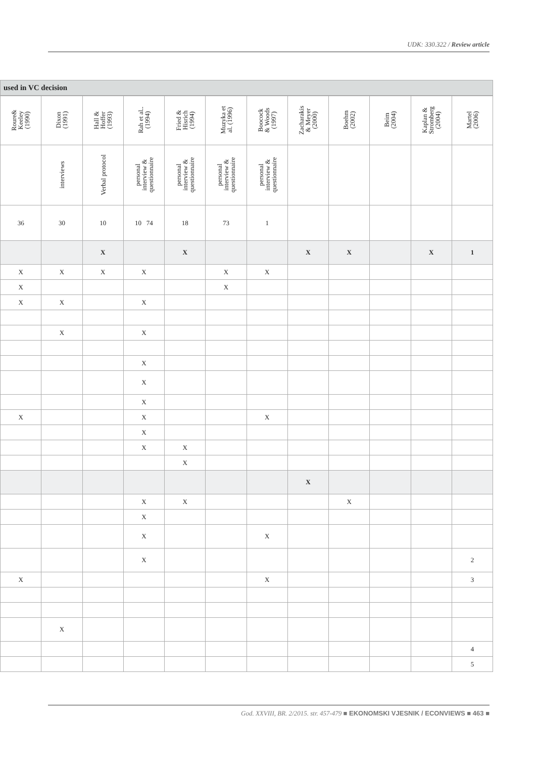UDK: 330.322 / Review article
used in VC decision
| Roure& Keeley (1990) | Dixon (1991) | Hall & Hoffer (1993) | Rah et al.. (1994) | Fried & Hisrich (1994) | Muzyka et al. (1996) | Boocock & Woods (1997) | Zacharakis & Meyer (2000) | Boehm (2002) | Beim (2004) | Kaplan & Stromberg (2004) | Martel (2006) |
| --- | --- | --- | --- | --- | --- | --- | --- | --- | --- | --- | --- |
| | interviews | Verbal protocol | personal interview & questionnaire | personal interview & questionnaire | personal interview & questionnaire | personal interview & questionnaire | | | | | |
| 36 | 30 | 10 | 10 74 | 18 | 73 | 1 | | | | | |
| | | X | | X | | | X | X | | X | 1 |
| X | X | X | X | | X | X | | | | | |
| X | | | | | X | | | | | | |
| X | X | | X | | | | | | | | |
| | X | | X | | | | | | | | |
| | | | X | | | | | | | | |
| | | | X | | | | | | | | |
| | | | X | | | | | | | | |
| X | | | X | | | X | | | | | |
| | | | X | | | | | | | | |
| | | | X | X | | | | | | | |
| | | | | X | | | | | | | |
| | | | | | | | X | | | | |
| | | | X | X | | | | X | | | |
| | | | X | | | | | | | | |
| | | | X | | | X | | | | | |
| | | | X | | | | | | | | 2 |
| X | | | | | | X | | | | | 3 |
| | X | | | | | | | | | | |
| | | | | | | | | | | | 4 |
| | | | | | | | | | | | 5 |
God. XXVIII, BR. 2/2015. str. 457-479 ■ EKONOMSKI VJESNIK / ECONVIEWS ■ 463 ■